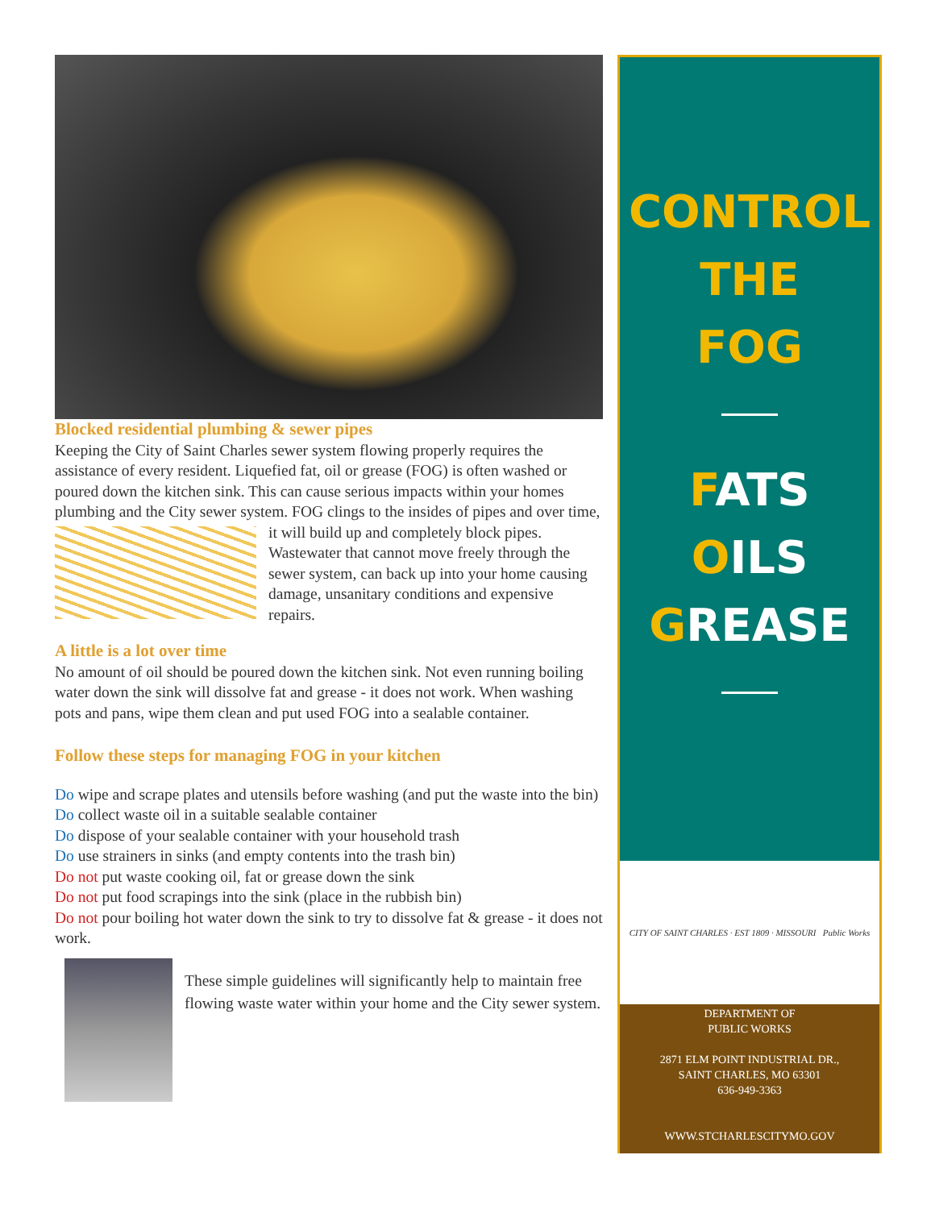Blocked residential plumbing & sewer pipes
Keeping the City of Saint Charles sewer system flowing properly requires the assistance of every resident. Liquefied fat, oil or grease (FOG) is often washed or poured down the kitchen sink. This can cause serious impacts within your homes plumbing and the City sewer system. FOG clings to the insides of pipes and over time, it will build up and completely block pipes. Wastewater that cannot move freely through the sewer system, can back up into your home causing damage, unsanitary conditions and expensive repairs.
A little is a lot over time
No amount of oil should be poured down the kitchen sink. Not even running boiling water down the sink will dissolve fat and grease - it does not work. When washing pots and pans, wipe them clean and put used FOG into a sealable container.
Follow these steps for managing FOG in your kitchen
Do wipe and scrape plates and utensils before washing (and put the waste into the bin)
Do collect waste oil in a suitable sealable container
Do dispose of your sealable container with your household trash
Do use strainers in sinks (and empty contents into the trash bin)
Do not put waste cooking oil, fat or grease down the sink
Do not put food scrapings into the sink (place in the rubbish bin)
Do not pour boiling hot water down the sink to try to dissolve fat & grease - it does not work.
These simple guidelines will significantly help to maintain free flowing waste water within your home and the City sewer system.
CONTROL
THE
FOG
FATS
OILS
GREASE
CITY OF SAINT CHARLES · EST 1809 · MISSOURI Public Works
DEPARTMENT OF
PUBLIC WORKS
2871 ELM POINT INDUSTRIAL DR.,
SAINT CHARLES, MO 63301
636-949-3363
WWW.STCHARLESCITYMO.GOV